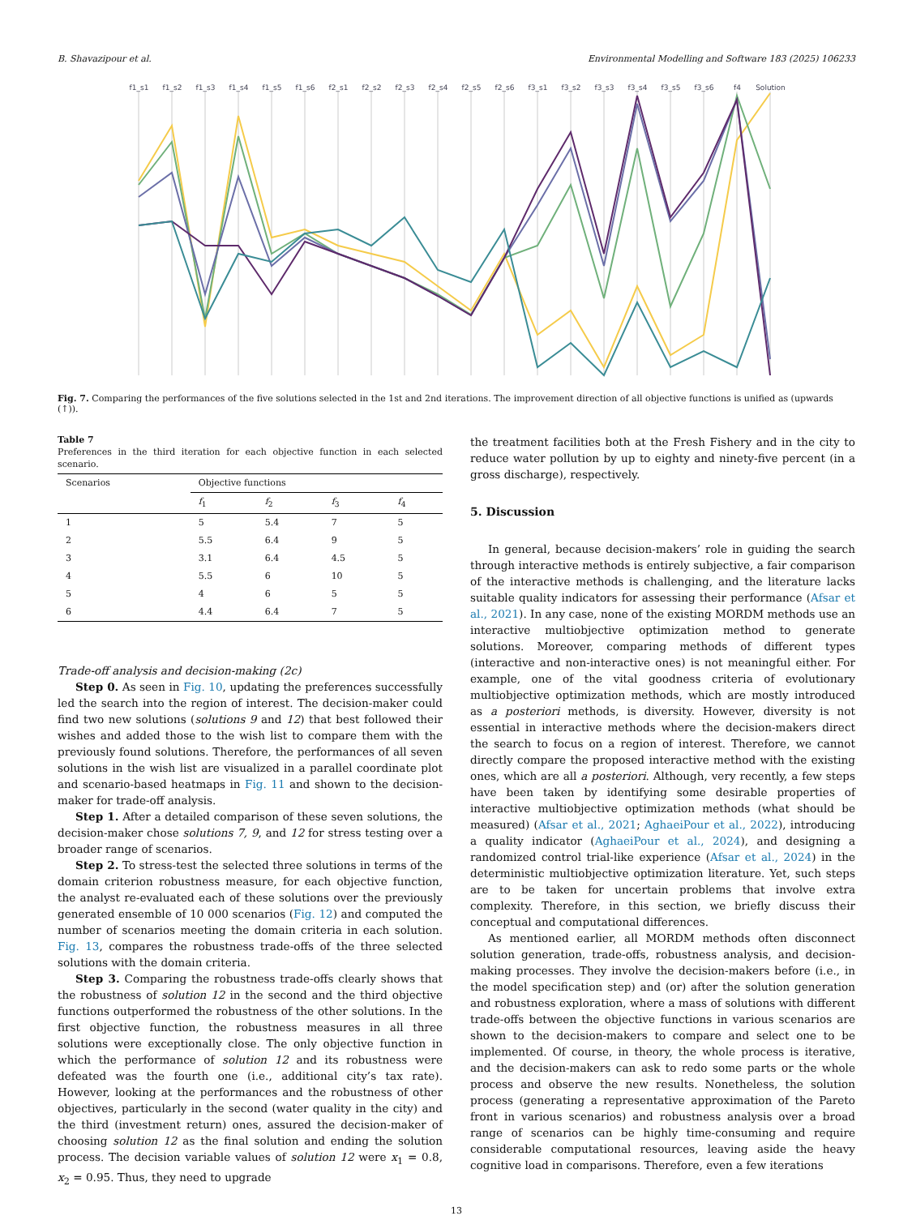B. Shavazipour et al. Environmental Modelling and Software 183 (2025) 106233
f1_s1 f1_s2 f1_s3 f1_s4 f1_s5 f1_s6 f2_s1 f2_s2 f2_s3 f2_s4 f2_s5 f2_s6 f3_s1 f3_s2 f3_s3 f3_s4 f3_s5 f3_s6 f4 Solution
Fig. 7. Comparing the performances of the five solutions selected in the 1st and 2nd iterations. The improvement direction of all objective functions is unified as (upwards (↑)).
Table 7
Preferences in the third iteration for each objective function in each selected scenario.
| Scenarios | Objective functions | | | |
| --- | --- | --- | --- | --- |
| | f<sub>1</sub> | f<sub>2</sub> | f<sub>3</sub> | f<sub>4</sub> |
| 1 | 5 | 5.4 | 7 | 5 |
| 2 | 5.5 | 6.4 | 9 | 5 |
| 3 | 3.1 | 6.4 | 4.5 | 5 |
| 4 | 5.5 | 6 | 10 | 5 |
| 5 | 4 | 6 | 5 | 5 |
| 6 | 4.4 | 6.4 | 7 | 5 |
Trade-off analysis and decision-making (2c)
Step 0. As seen in Fig. 10, updating the preferences successfully led the search into the region of interest. The decision-maker could find two new solutions (solutions 9 and 12) that best followed their wishes and added those to the wish list to compare them with the previously found solutions. Therefore, the performances of all seven solutions in the wish list are visualized in a parallel coordinate plot and scenario-based heatmaps in Fig. 11 and shown to the decision-maker for trade-off analysis.
Step 1. After a detailed comparison of these seven solutions, the decision-maker chose solutions 7, 9, and 12 for stress testing over a broader range of scenarios.
Step 2. To stress-test the selected three solutions in terms of the domain criterion robustness measure, for each objective function, the analyst re-evaluated each of these solutions over the previously generated ensemble of 10 000 scenarios (Fig. 12) and computed the number of scenarios meeting the domain criteria in each solution. Fig. 13, compares the robustness trade-offs of the three selected solutions with the domain criteria.
Step 3. Comparing the robustness trade-offs clearly shows that the robustness of solution 12 in the second and the third objective functions outperformed the robustness of the other solutions. In the first objective function, the robustness measures in all three solutions were exceptionally close. The only objective function in which the performance of solution 12 and its robustness were defeated was the fourth one (i.e., additional city’s tax rate). However, looking at the performances and the robustness of other objectives, particularly in the second (water quality in the city) and the third (investment return) ones, assured the decision-maker of choosing solution 12 as the final solution and ending the solution process. The decision variable values of solution 12 were x<sub>1</sub> = 0.8, x<sub>2</sub> = 0.95. Thus, they need to upgrade
the treatment facilities both at the Fresh Fishery and in the city to reduce water pollution by up to eighty and ninety-five percent (in a gross discharge), respectively.
5. Discussion
In general, because decision-makers’ role in guiding the search through interactive methods is entirely subjective, a fair comparison of the interactive methods is challenging, and the literature lacks suitable quality indicators for assessing their performance (Afsar et al., 2021). In any case, none of the existing MORDM methods use an interactive multiobjective optimization method to generate solutions. Moreover, comparing methods of different types (interactive and non-interactive ones) is not meaningful either. For example, one of the vital goodness criteria of evolutionary multiobjective optimization methods, which are mostly introduced as a posteriori methods, is diversity. However, diversity is not essential in interactive methods where the decision-makers direct the search to focus on a region of interest. Therefore, we cannot directly compare the proposed interactive method with the existing ones, which are all a posteriori. Although, very recently, a few steps have been taken by identifying some desirable properties of interactive multiobjective optimization methods (what should be measured) (Afsar et al., 2021; AghaeiPour et al., 2022), introducing a quality indicator (AghaeiPour et al., 2024), and designing a randomized control trial-like experience (Afsar et al., 2024) in the deterministic multiobjective optimization literature. Yet, such steps are to be taken for uncertain problems that involve extra complexity. Therefore, in this section, we briefly discuss their conceptual and computational differences.
As mentioned earlier, all MORDM methods often disconnect solution generation, trade-offs, robustness analysis, and decision-making processes. They involve the decision-makers before (i.e., in the model specification step) and (or) after the solution generation and robustness exploration, where a mass of solutions with different trade-offs between the objective functions in various scenarios are shown to the decision-makers to compare and select one to be implemented. Of course, in theory, the whole process is iterative, and the decision-makers can ask to redo some parts or the whole process and observe the new results. Nonetheless, the solution process (generating a representative approximation of the Pareto front in various scenarios) and robustness analysis over a broad range of scenarios can be highly time-consuming and require considerable computational resources, leaving aside the heavy cognitive load in comparisons. Therefore, even a few iterations
13